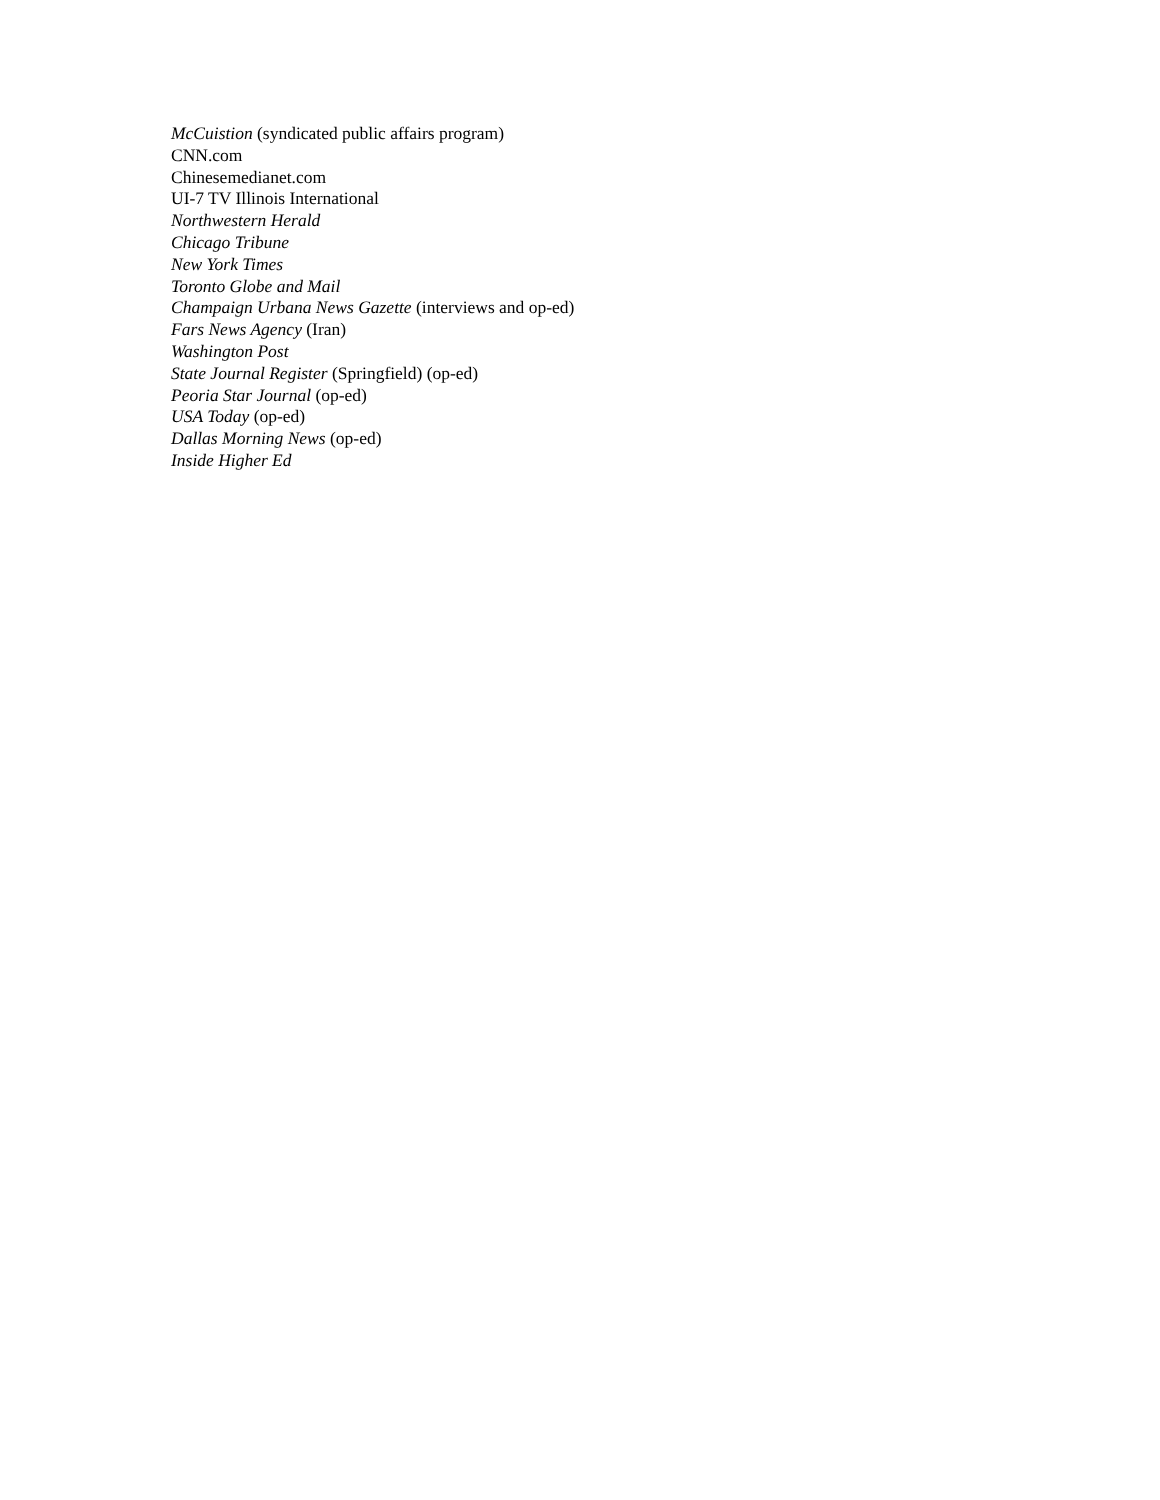McCuistion (syndicated public affairs program)
CNN.com
Chinesemedianet.com
UI-7 TV Illinois International
Northwestern Herald
Chicago Tribune
New York Times
Toronto Globe and Mail
Champaign Urbana News Gazette (interviews and op-ed)
Fars News Agency (Iran)
Washington Post
State Journal Register (Springfield) (op-ed)
Peoria Star Journal (op-ed)
USA Today (op-ed)
Dallas Morning News (op-ed)
Inside Higher Ed